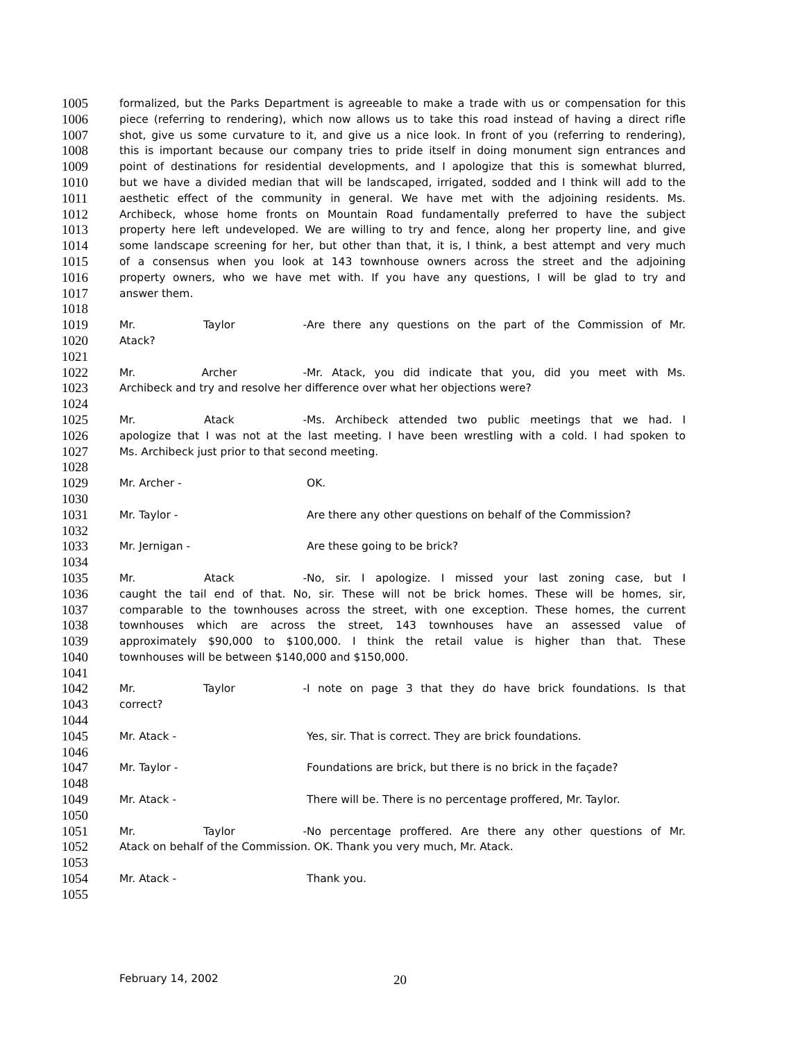1005 formalized, but the Parks Department is agreeable to make a trade with us or compensation for this
1006 piece (referring to rendering), which now allows us to take this road instead of having a direct rifle
1007 shot, give us some curvature to it, and give us a nice look. In front of you (referring to rendering),
1008 this is important because our company tries to pride itself in doing monument sign entrances and
1009 point of destinations for residential developments, and I apologize that this is somewhat blurred,
1010 but we have a divided median that will be landscaped, irrigated, sodded and I think will add to the
1011 aesthetic effect of the community in general. We have met with the adjoining residents. Ms.
1012 Archibeck, whose home fronts on Mountain Road fundamentally preferred to have the subject
1013 property here left undeveloped. We are willing to try and fence, along her property line, and give
1014 some landscape screening for her, but other than that, it is, I think, a best attempt and very much
1015 of a consensus when you look at 143 townhouse owners across the street and the adjoining
1016 property owners, who we have met with. If you have any questions, I will be glad to try and
1017 answer them.
1018
1019 Mr. Taylor - Are there any questions on the part of the Commission of Mr.
1020 Atack?
1021
1022 Mr. Archer - Mr. Atack, you did indicate that you, did you meet with Ms.
1023 Archibeck and try and resolve her difference over what her objections were?
1024
1025 Mr. Atack - Ms. Archibeck attended two public meetings that we had. I
1026 apologize that I was not at the last meeting. I have been wrestling with a cold. I had spoken to
1027 Ms. Archibeck just prior to that second meeting.
1028
1029 Mr. Archer - OK.
1030
1031 Mr. Taylor - Are there any other questions on behalf of the Commission?
1032
1033 Mr. Jernigan - Are these going to be brick?
1034
1035 Mr. Atack - No, sir. I apologize. I missed your last zoning case, but I
1036 caught the tail end of that. No, sir. These will not be brick homes. These will be homes, sir,
1037 comparable to the townhouses across the street, with one exception. These homes, the current
1038 townhouses which are across the street, 143 townhouses have an assessed value of
1039 approximately $90,000 to $100,000. I think the retail value is higher than that. These
1040 townhouses will be between $140,000 and $150,000.
1041
1042 Mr. Taylor - I note on page 3 that they do have brick foundations. Is that
1043 correct?
1044
1045 Mr. Atack - Yes, sir. That is correct. They are brick foundations.
1046
1047 Mr. Taylor - Foundations are brick, but there is no brick in the façade?
1048
1049 Mr. Atack - There will be. There is no percentage proffered, Mr. Taylor.
1050
1051 Mr. Taylor - No percentage proffered. Are there any other questions of Mr.
1052 Atack on behalf of the Commission. OK. Thank you very much, Mr. Atack.
1053
1054 Mr. Atack - Thank you.
1055
February 14, 2002 20